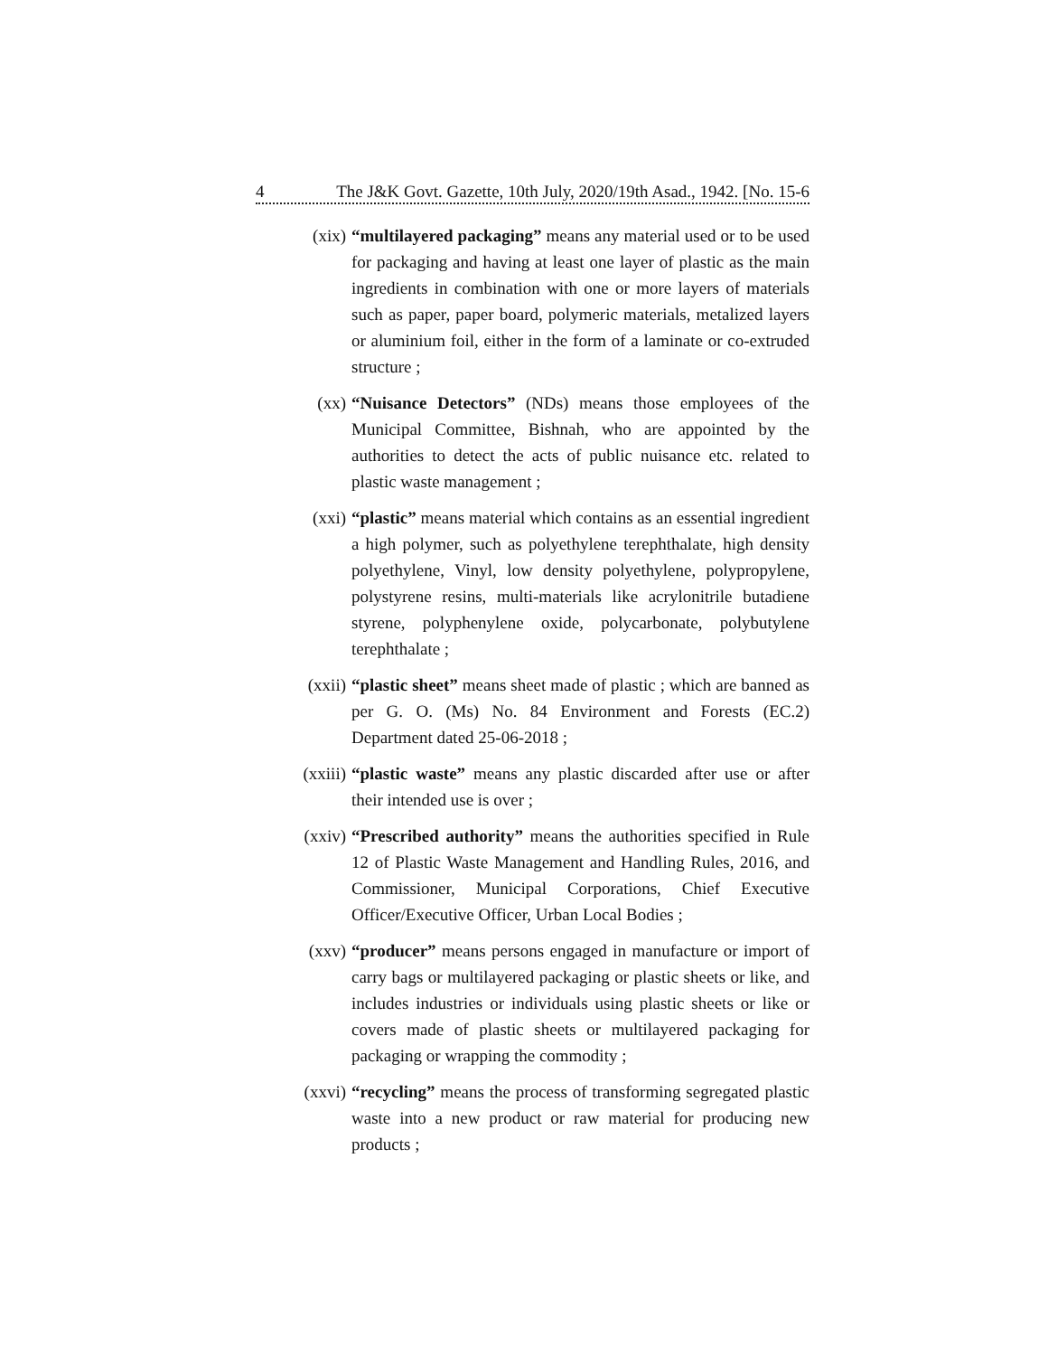4 The J&K Govt. Gazette, 10th July, 2020/19th Asad., 1942. [No. 15-6
(xix) “multilayered packaging” means any material used or to be used for packaging and having at least one layer of plastic as the main ingredients in combination with one or more layers of materials such as paper, paper board, polymeric materials, metalized layers or aluminium foil, either in the form of a laminate or co-extruded structure ;
(xx) “Nuisance Detectors” (NDs) means those employees of the Municipal Committee, Bishnah, who are appointed by the authorities to detect the acts of public nuisance etc. related to plastic waste management ;
(xxi) “plastic” means material which contains as an essential ingredient a high polymer, such as polyethylene terephthalate, high density polyethylene, Vinyl, low density polyethylene, polypropylene, polystyrene resins, multi-materials like acrylonitrile butadiene styrene, polyphenylene oxide, polycarbonate, polybutylene terephthalate ;
(xxii) “plastic sheet” means sheet made of plastic ; which are banned as per G. O. (Ms) No. 84 Environment and Forests (EC.2) Department dated 25-06-2018 ;
(xxiii) “plastic waste” means any plastic discarded after use or after their intended use is over ;
(xxiv) “Prescribed authority” means the authorities specified in Rule 12 of Plastic Waste Management and Handling Rules, 2016, and Commissioner, Municipal Corporations, Chief Executive Officer/Executive Officer, Urban Local Bodies ;
(xxv) “producer” means persons engaged in manufacture or import of carry bags or multilayered packaging or plastic sheets or like, and includes industries or individuals using plastic sheets or like or covers made of plastic sheets or multilayered packaging for packaging or wrapping the commodity ;
(xxvi) “recycling” means the process of transforming segregated plastic waste into a new product or raw material for producing new products ;